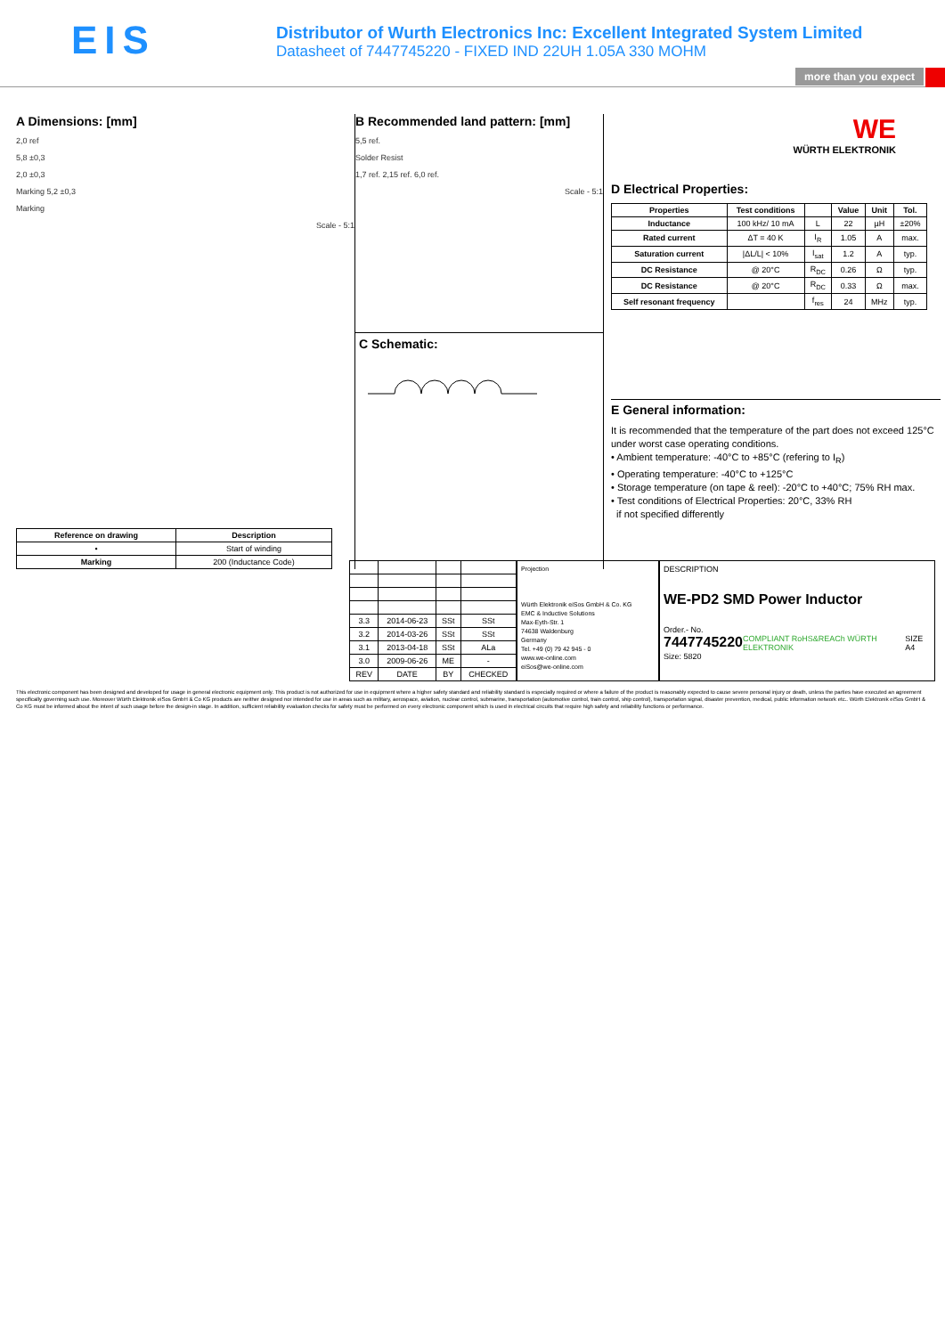EIS
Distributor of Wurth Electronics Inc: Excellent Integrated System Limited
Datasheet of 7447745220 - FIXED IND 22UH 1.05A 330 MOHM
more than you expect
A Dimensions: [mm]
2,0 ref
5,8 ±0,3
2,0 ±0,3
Marking 5,2 ±0,3
Marking
Scale - 5:1
| Reference on drawing | Description |
| --- | --- |
| • | Start of winding |
| Marking | 200 (Inductance Code) |
B Recommended land pattern: [mm]
5,5 ref.
Solder Resist
1,7 ref. 2,15 ref. 6,0 ref.
Scale - 5:1
C Schematic:
WE
WÜRTH ELEKTRONIK
D Electrical Properties:
| Properties | Test conditions | | Value | Unit | Tol. |
| --- | --- | --- | --- | --- | --- |
| Inductance | 100 kHz/ 10 mA | L | 22 | µH | ±20% |
| Rated current | ΔT = 40 K | I<sub>R</sub> | 1.05 | A | max. |
| Saturation current | /ΔL/L/ < 10% | I<sub>sat</sub> | 1.2 | A | typ. |
| DC Resistance | @ 20°C | R<sub>DC</sub> | 0.26 | Ω | typ. |
| DC Resistance | @ 20°C | R<sub>DC</sub> | 0.33 | Ω | max. |
| Self resonant frequency | | f<sub>res</sub> | 24 | MHz | typ. |
E General information:
It is recommended that the temperature of the part does not exceed 125°C under worst case operating conditions.
• Ambient temperature: -40°C to +85°C (refering to I<sub>R</sub>)
• Operating temperature: -40°C to +125°C
• Storage temperature (on tape & reel): -20°C to +40°C; 75% RH max.
• Test conditions of Electrical Properties: 20°C, 33% RH
if not specified differently
| 3.3 | 2014-06-23 | SSt | SSt |
| 3.2 | 2014-03-26 | SSt | SSt |
| 3.1 | 2013-04-18 | SSt | ALa |
| 3.0 | 2009-06-26 | ME | - |
| REV | DATE | BY | CHECKED |
Projection
Würth Elektronik eiSos GmbH & Co. KG
EMC & Inductive Solutions
Max-Eyth-Str. 1
74638 Waldenburg
Germany
Tel. +49 (0) 79 42 945 - 0
www.we-online.com
eiSos@we-online.com
DESCRIPTION
WE-PD2 SMD Power Inductor
Order.- No.
7447745220 COMPLIANT RoHS&REACh WÜRTH ELEKTRONIK SIZE A4
Size: 5820
This electronic component has been designed and developed for usage in general electronic equipment only. This product is not authorized for use in equipment where a higher safety standard and reliability standard is especially required or where a failure of the product is reasonably expected to cause severe personal injury or death, unless the parties have executed an agreement specifically governing such use. Moreover Würth Elektronik eiSos GmbH & Co KG products are neither designed nor intended for use in areas such as military, aerospace, aviation, nuclear control, submarine, transportation (automotive control, train control, ship control), transportation signal, disaster prevention, medical, public information network etc.. Würth Elektronik eiSos GmbH & Co KG must be informed about the intent of such usage before the design-in stage. In addition, sufficient reliability evaluation checks for safety must be performed on every electronic component which is used in electrical circuits that require high safety and reliability functions or performance.